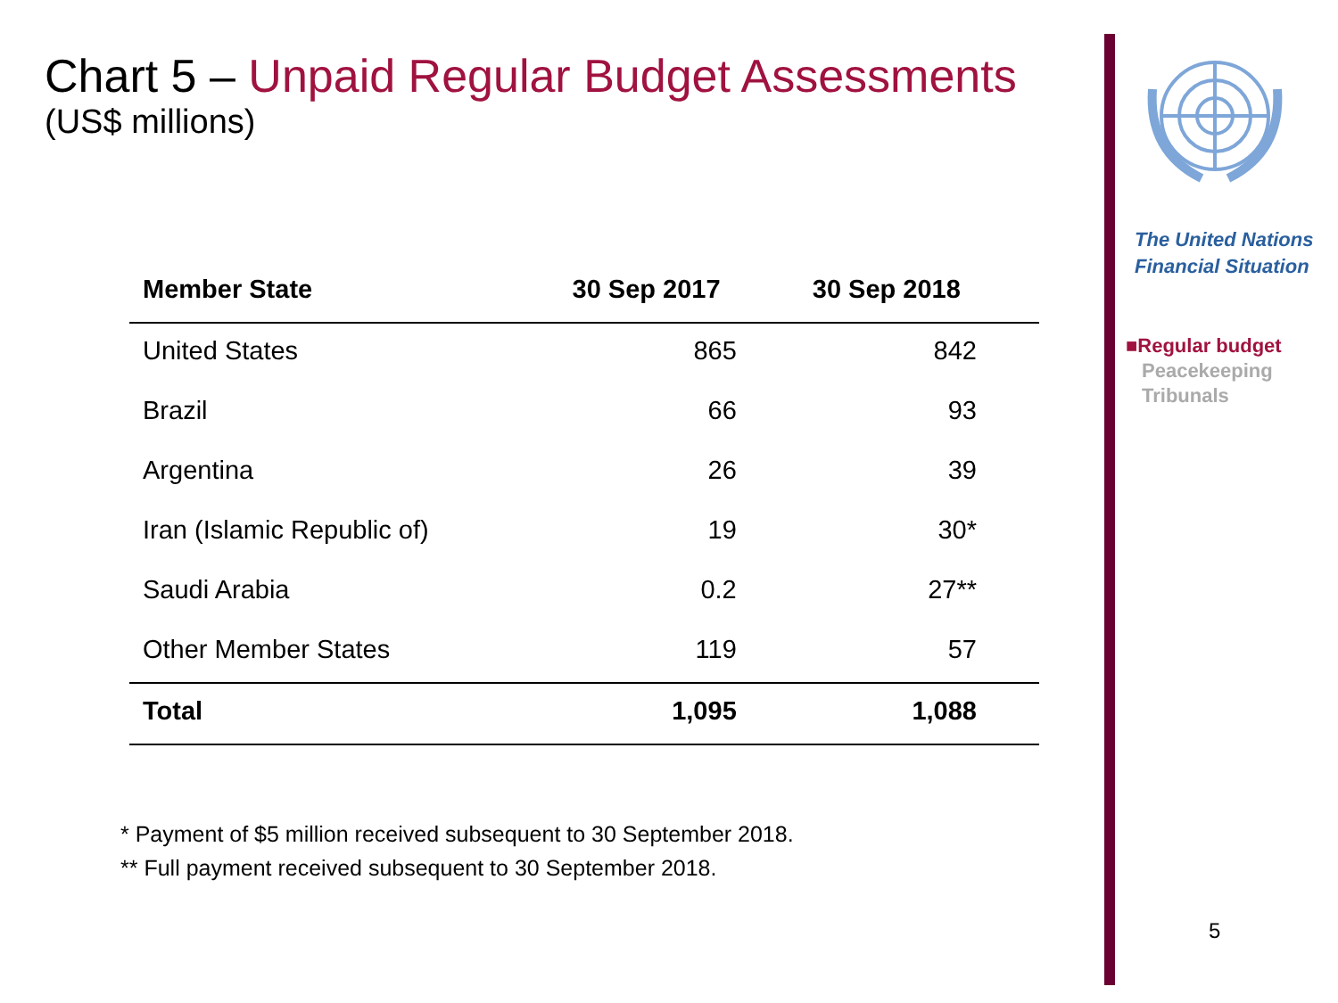Chart 5 – Unpaid Regular Budget Assessments
(US$ millions)
| Member State | 30 Sep 2017 | 30 Sep 2018 |
| --- | --- | --- |
| United States | 865 | 842 |
| Brazil | 66 | 93 |
| Argentina | 26 | 39 |
| Iran (Islamic Republic of) | 19 | 30* |
| Saudi Arabia | 0.2 | 27** |
| Other Member States | 119 | 57 |
| Total | 1,095 | 1,088 |
* Payment of $5 million received subsequent to 30 September 2018.
** Full payment received subsequent to 30 September 2018.
The United Nations
Financial Situation
■Regular budget
Peacekeeping
Tribunals
5